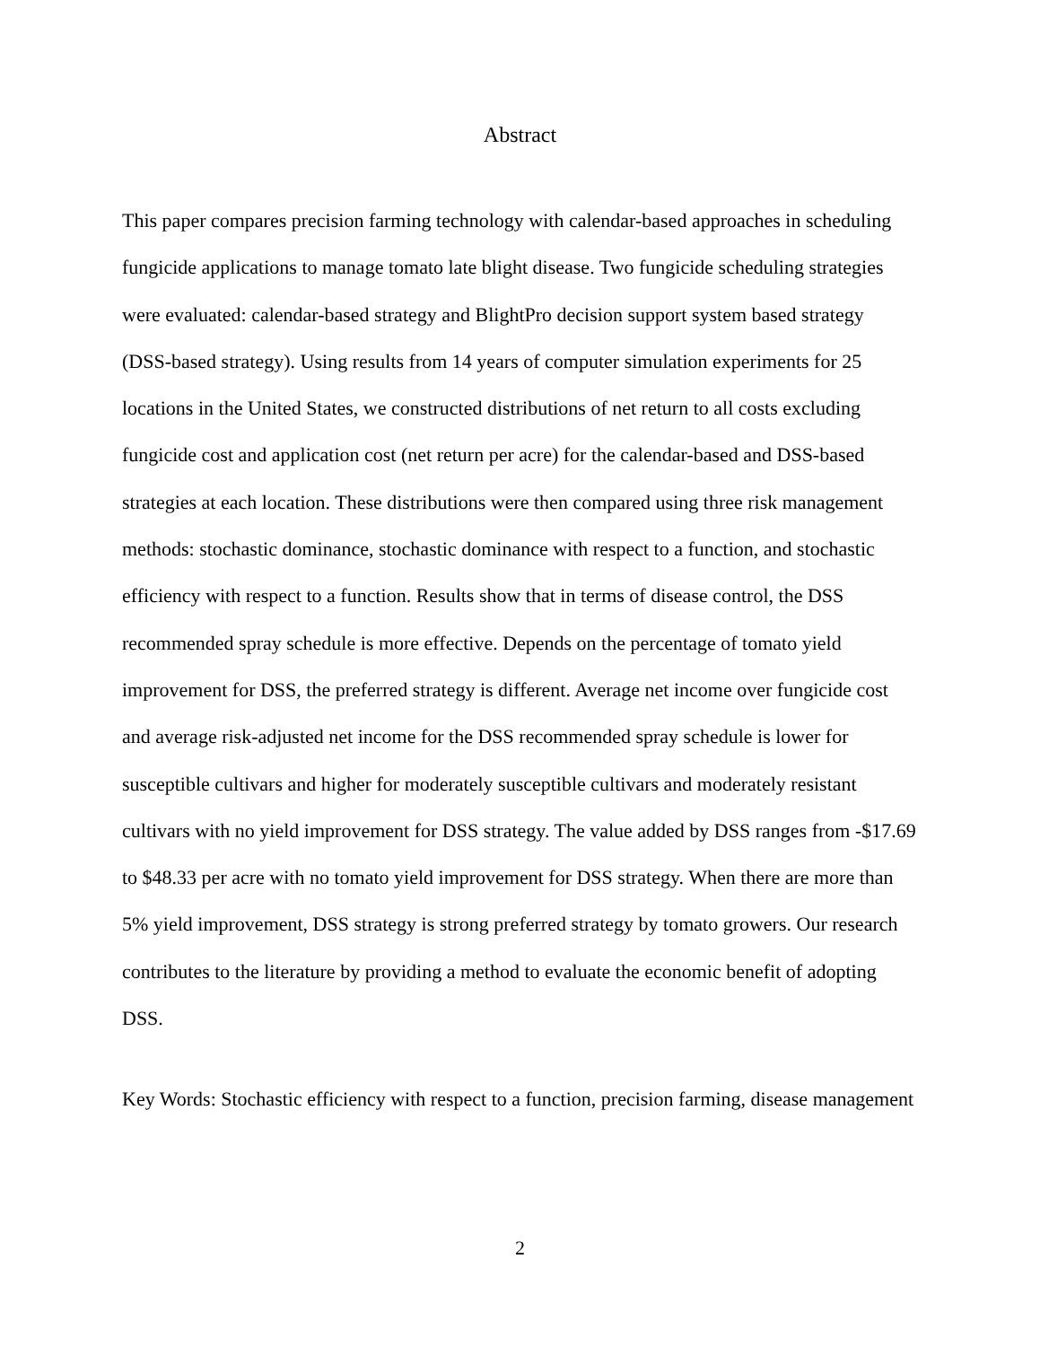Abstract
This paper compares precision farming technology with calendar-based approaches in scheduling fungicide applications to manage tomato late blight disease. Two fungicide scheduling strategies were evaluated: calendar-based strategy and BlightPro decision support system based strategy (DSS-based strategy). Using results from 14 years of computer simulation experiments for 25 locations in the United States, we constructed distributions of net return to all costs excluding fungicide cost and application cost (net return per acre) for the calendar-based and DSS-based strategies at each location. These distributions were then compared using three risk management methods: stochastic dominance, stochastic dominance with respect to a function, and stochastic efficiency with respect to a function. Results show that in terms of disease control, the DSS recommended spray schedule is more effective. Depends on the percentage of tomato yield improvement for DSS, the preferred strategy is different. Average net income over fungicide cost and average risk-adjusted net income for the DSS recommended spray schedule is lower for susceptible cultivars and higher for moderately susceptible cultivars and moderately resistant cultivars with no yield improvement for DSS strategy. The value added by DSS ranges from -$17.69 to $48.33 per acre with no tomato yield improvement for DSS strategy. When there are more than 5% yield improvement, DSS strategy is strong preferred strategy by tomato growers. Our research contributes to the literature by providing a method to evaluate the economic benefit of adopting DSS.
Key Words: Stochastic efficiency with respect to a function, precision farming, disease management
2